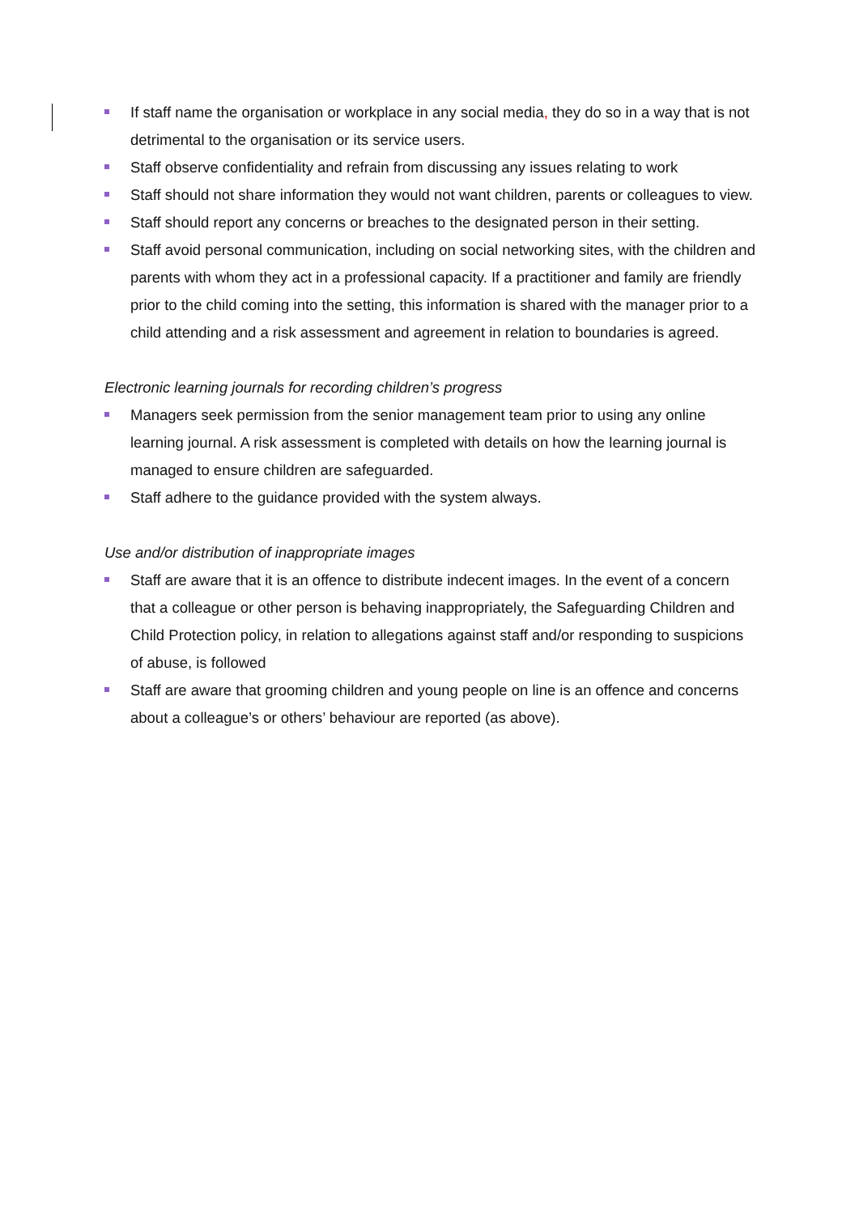If staff name the organisation or workplace in any social media, they do so in a way that is not detrimental to the organisation or its service users.
Staff observe confidentiality and refrain from discussing any issues relating to work
Staff should not share information they would not want children, parents or colleagues to view.
Staff should report any concerns or breaches to the designated person in their setting.
Staff avoid personal communication, including on social networking sites, with the children and parents with whom they act in a professional capacity. If a practitioner and family are friendly prior to the child coming into the setting, this information is shared with the manager prior to a child attending and a risk assessment and agreement in relation to boundaries is agreed.
Electronic learning journals for recording children’s progress
Managers seek permission from the senior management team prior to using any online learning journal. A risk assessment is completed with details on how the learning journal is managed to ensure children are safeguarded.
Staff adhere to the guidance provided with the system always.
Use and/or distribution of inappropriate images
Staff are aware that it is an offence to distribute indecent images. In the event of a concern that a colleague or other person is behaving inappropriately, the Safeguarding Children and Child Protection policy, in relation to allegations against staff and/or responding to suspicions of abuse, is followed
Staff are aware that grooming children and young people on line is an offence and concerns about a colleague’s or others’ behaviour are reported (as above).